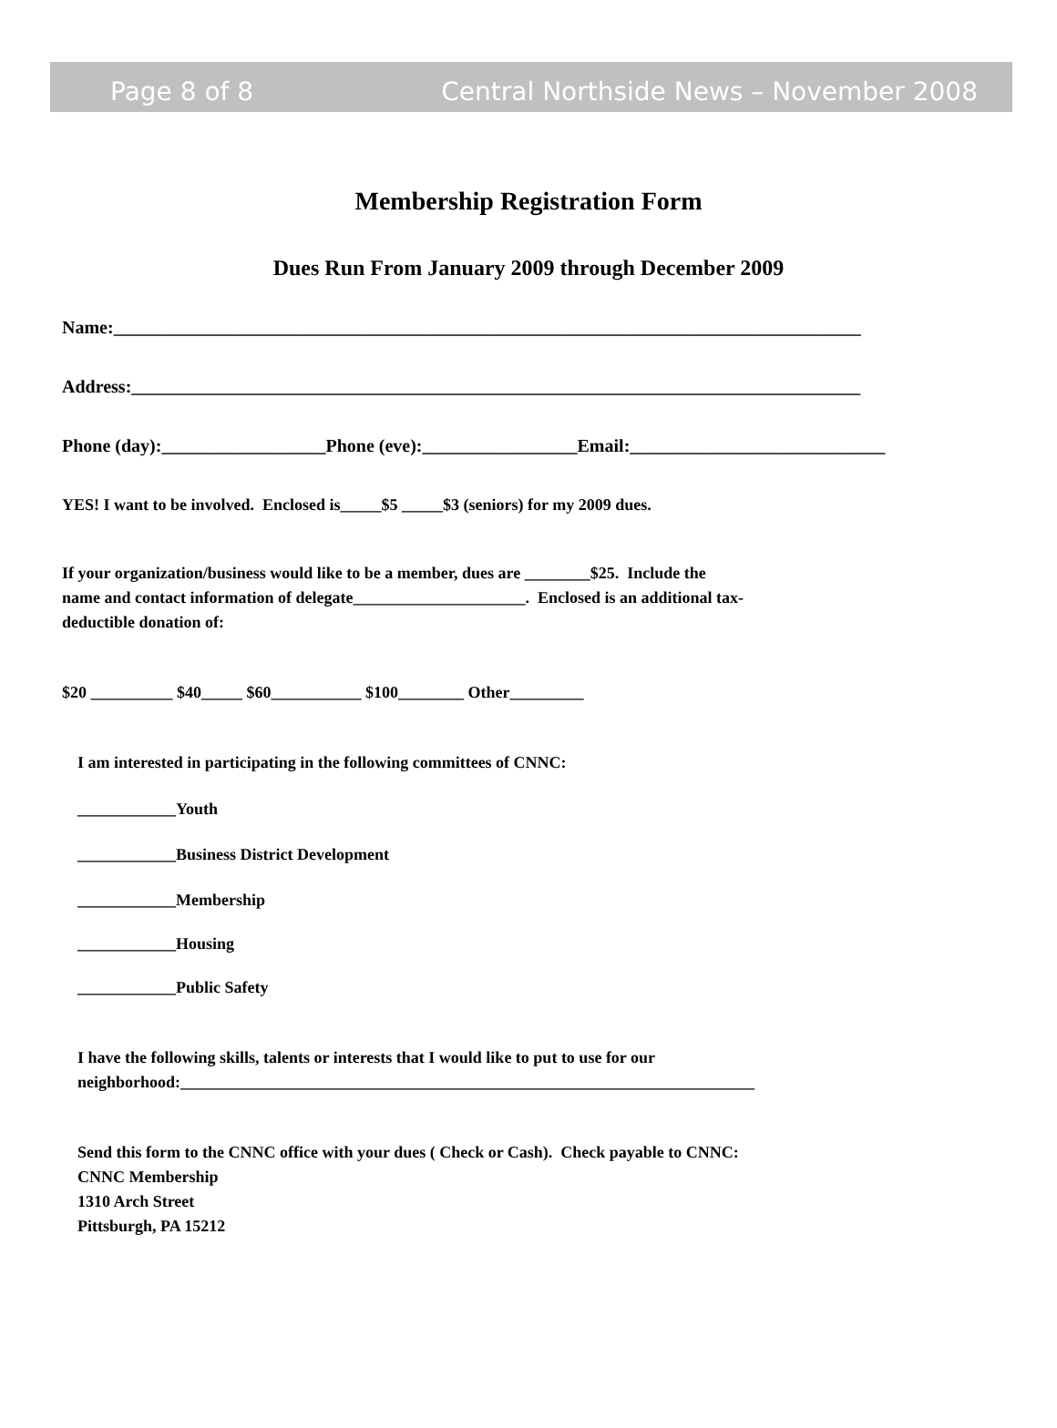Page 8 of 8 Central Northside News – November 2008
Membership Registration Form
Dues Run From January 2009 through December 2009
Name:__________________________________________________________________________________
Address:________________________________________________________________________________
Phone (day):__________________Phone (eve):_________________Email:____________________________
YES! I want to be involved. Enclosed is_____$5 _____$3 (seniors) for my 2009 dues.
If your organization/business would like to be a member, dues are ________$25. Include the
name and contact information of delegate_____________________. Enclosed is an additional tax-
deductible donation of:
$20 __________ $40_____ $60___________ $100________ Other_________
I am interested in participating in the following committees of CNNC:
____________Youth
____________Business District Development
____________Membership
____________Housing
____________Public Safety
I have the following skills, talents or interests that I would like to put to use for our
neighborhood:______________________________________________________________________
Send this form to the CNNC office with your dues ( Check or Cash). Check payable to CNNC:
CNNC Membership
1310 Arch Street
Pittsburgh, PA 15212